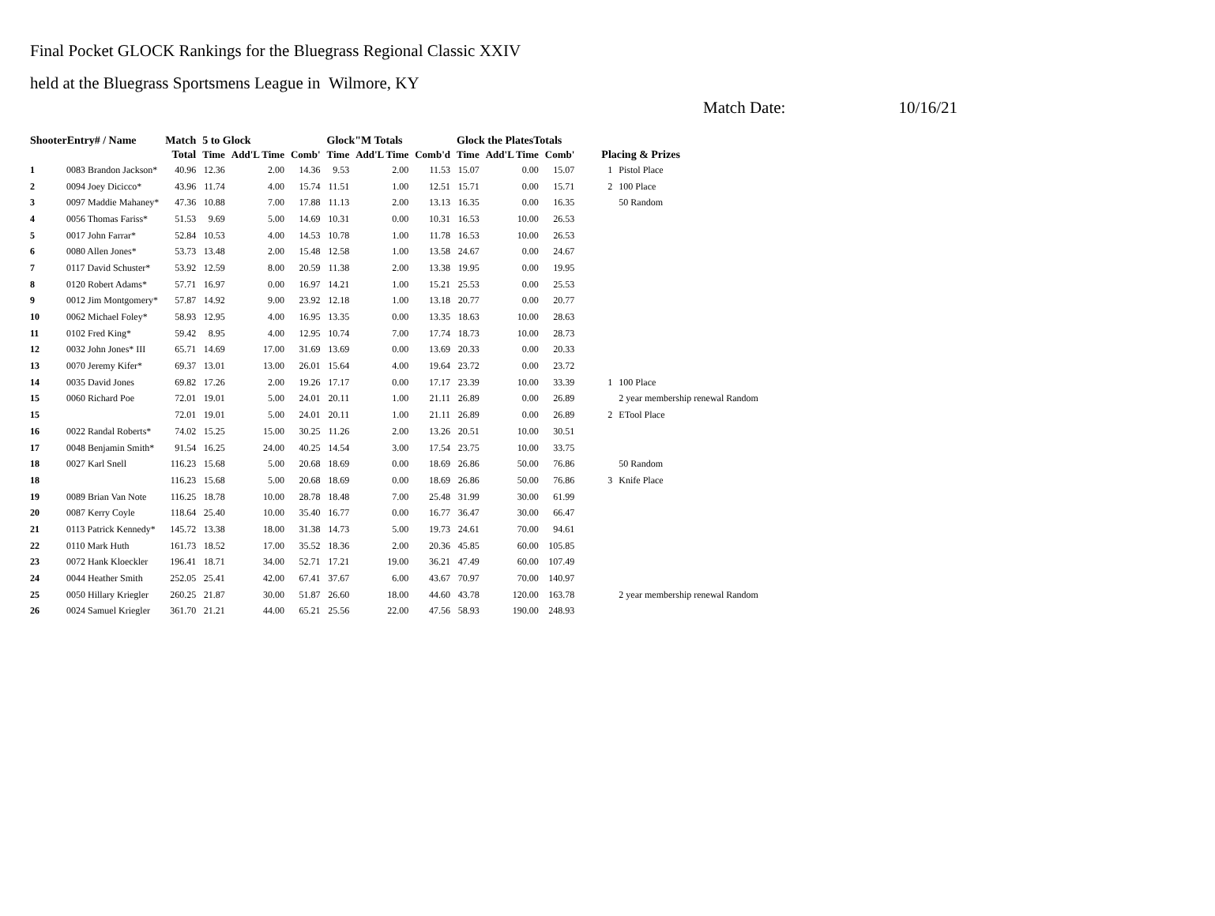Final Pocket GLOCK Rankings for the Bluegrass Regional Classic XXIV
held at the Bluegrass Sportsmens League in Wilmore, KY
Match Date: 10/16/21
| ShooterEntry# / Name | | Match | 5 to Glock | | | Glock"M Totals | | | Glock the PlatesTotals | | | | |
| --- | --- | --- | --- | --- | --- | --- | --- | --- | --- | --- | --- | --- | --- |
| | | Total | Time | Add'L Time | Comb' | Time | Add'L Time | Comb'd | Time | Add'L Time | Comb' | Placing & Prizes | |
| 1 | 0083 Brandon Jackson* | 40.96 | 12.36 | 2.00 | 14.36 | 9.53 | 2.00 | 11.53 | 15.07 | 0.00 | 15.07 | 1 | Pistol Place |
| 2 | 0094 Joey Dicicco* | 43.96 | 11.74 | 4.00 | 15.74 | 11.51 | 1.00 | 12.51 | 15.71 | 0.00 | 15.71 | 2 | 100 Place |
| 3 | 0097 Maddie Mahaney* | 47.36 | 10.88 | 7.00 | 17.88 | 11.13 | 2.00 | 13.13 | 16.35 | 0.00 | 16.35 | | 50 Random |
| 4 | 0056 Thomas Fariss* | 51.53 | 9.69 | 5.00 | 14.69 | 10.31 | 0.00 | 10.31 | 16.53 | 10.00 | 26.53 | | |
| 5 | 0017 John Farrar* | 52.84 | 10.53 | 4.00 | 14.53 | 10.78 | 1.00 | 11.78 | 16.53 | 10.00 | 26.53 | | |
| 6 | 0080 Allen Jones* | 53.73 | 13.48 | 2.00 | 15.48 | 12.58 | 1.00 | 13.58 | 24.67 | 0.00 | 24.67 | | |
| 7 | 0117 David Schuster* | 53.92 | 12.59 | 8.00 | 20.59 | 11.38 | 2.00 | 13.38 | 19.95 | 0.00 | 19.95 | | |
| 8 | 0120 Robert Adams* | 57.71 | 16.97 | 0.00 | 16.97 | 14.21 | 1.00 | 15.21 | 25.53 | 0.00 | 25.53 | | |
| 9 | 0012 Jim Montgomery* | 57.87 | 14.92 | 9.00 | 23.92 | 12.18 | 1.00 | 13.18 | 20.77 | 0.00 | 20.77 | | |
| 10 | 0062 Michael Foley* | 58.93 | 12.95 | 4.00 | 16.95 | 13.35 | 0.00 | 13.35 | 18.63 | 10.00 | 28.63 | | |
| 11 | 0102 Fred King* | 59.42 | 8.95 | 4.00 | 12.95 | 10.74 | 7.00 | 17.74 | 18.73 | 10.00 | 28.73 | | |
| 12 | 0032 John Jones* III | 65.71 | 14.69 | 17.00 | 31.69 | 13.69 | 0.00 | 13.69 | 20.33 | 0.00 | 20.33 | | |
| 13 | 0070 Jeremy Kifer* | 69.37 | 13.01 | 13.00 | 26.01 | 15.64 | 4.00 | 19.64 | 23.72 | 0.00 | 23.72 | | |
| 14 | 0035 David Jones | 69.82 | 17.26 | 2.00 | 19.26 | 17.17 | 0.00 | 17.17 | 23.39 | 10.00 | 33.39 | 1 | 100 Place |
| 15 | 0060 Richard Poe | 72.01 | 19.01 | 5.00 | 24.01 | 20.11 | 1.00 | 21.11 | 26.89 | 0.00 | 26.89 | | 2 year membership renewal Random |
| 15 | | 72.01 | 19.01 | 5.00 | 24.01 | 20.11 | 1.00 | 21.11 | 26.89 | 0.00 | 26.89 | 2 | ETool Place |
| 16 | 0022 Randal Roberts* | 74.02 | 15.25 | 15.00 | 30.25 | 11.26 | 2.00 | 13.26 | 20.51 | 10.00 | 30.51 | | |
| 17 | 0048 Benjamin Smith* | 91.54 | 16.25 | 24.00 | 40.25 | 14.54 | 3.00 | 17.54 | 23.75 | 10.00 | 33.75 | | |
| 18 | 0027 Karl Snell | 116.23 | 15.68 | 5.00 | 20.68 | 18.69 | 0.00 | 18.69 | 26.86 | 50.00 | 76.86 | | 50 Random |
| 18 | | 116.23 | 15.68 | 5.00 | 20.68 | 18.69 | 0.00 | 18.69 | 26.86 | 50.00 | 76.86 | 3 | Knife Place |
| 19 | 0089 Brian Van Note | 116.25 | 18.78 | 10.00 | 28.78 | 18.48 | 7.00 | 25.48 | 31.99 | 30.00 | 61.99 | | |
| 20 | 0087 Kerry Coyle | 118.64 | 25.40 | 10.00 | 35.40 | 16.77 | 0.00 | 16.77 | 36.47 | 30.00 | 66.47 | | |
| 21 | 0113 Patrick Kennedy* | 145.72 | 13.38 | 18.00 | 31.38 | 14.73 | 5.00 | 19.73 | 24.61 | 70.00 | 94.61 | | |
| 22 | 0110 Mark Huth | 161.73 | 18.52 | 17.00 | 35.52 | 18.36 | 2.00 | 20.36 | 45.85 | 60.00 | 105.85 | | |
| 23 | 0072 Hank Kloeckler | 196.41 | 18.71 | 34.00 | 52.71 | 17.21 | 19.00 | 36.21 | 47.49 | 60.00 | 107.49 | | |
| 24 | 0044 Heather Smith | 252.05 | 25.41 | 42.00 | 67.41 | 37.67 | 6.00 | 43.67 | 70.97 | 70.00 | 140.97 | | |
| 25 | 0050 Hillary Kriegler | 260.25 | 21.87 | 30.00 | 51.87 | 26.60 | 18.00 | 44.60 | 43.78 | 120.00 | 163.78 | | 2 year membership renewal Random |
| 26 | 0024 Samuel Kriegler | 361.70 | 21.21 | 44.00 | 65.21 | 25.56 | 22.00 | 47.56 | 58.93 | 190.00 | 248.93 | | |